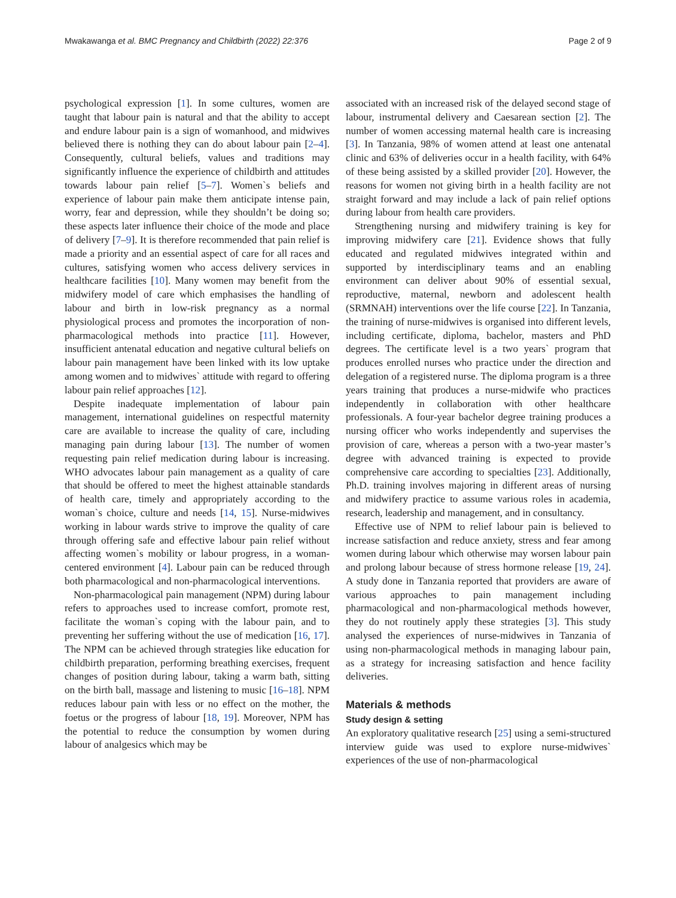Mwakawanga et al. BMC Pregnancy and Childbirth (2022) 22:376 Page 2 of 9
psychological expression [1]. In some cultures, women are taught that labour pain is natural and that the ability to accept and endure labour pain is a sign of womanhood, and midwives believed there is nothing they can do about labour pain [2–4]. Consequently, cultural beliefs, values and traditions may significantly influence the experience of childbirth and attitudes towards labour pain relief [5–7]. Women`s beliefs and experience of labour pain make them anticipate intense pain, worry, fear and depression, while they shouldn’t be doing so; these aspects later influence their choice of the mode and place of delivery [7–9]. It is therefore recommended that pain relief is made a priority and an essential aspect of care for all races and cultures, satisfying women who access delivery services in healthcare facilities [10]. Many women may benefit from the midwifery model of care which emphasises the handling of labour and birth in low-risk pregnancy as a normal physiological process and promotes the incorporation of non-pharmacological methods into practice [11]. However, insufficient antenatal education and negative cultural beliefs on labour pain management have been linked with its low uptake among women and to midwives` attitude with regard to offering labour pain relief approaches [12].
Despite inadequate implementation of labour pain management, international guidelines on respectful maternity care are available to increase the quality of care, including managing pain during labour [13]. The number of women requesting pain relief medication during labour is increasing. WHO advocates labour pain management as a quality of care that should be offered to meet the highest attainable standards of health care, timely and appropriately according to the woman`s choice, culture and needs [14, 15]. Nurse-midwives working in labour wards strive to improve the quality of care through offering safe and effective labour pain relief without affecting women`s mobility or labour progress, in a woman-centered environment [4]. Labour pain can be reduced through both pharmacological and non-pharmacological interventions.
Non-pharmacological pain management (NPM) during labour refers to approaches used to increase comfort, promote rest, facilitate the woman`s coping with the labour pain, and to preventing her suffering without the use of medication [16, 17]. The NPM can be achieved through strategies like education for childbirth preparation, performing breathing exercises, frequent changes of position during labour, taking a warm bath, sitting on the birth ball, massage and listening to music [16–18]. NPM reduces labour pain with less or no effect on the mother, the foetus or the progress of labour [18, 19]. Moreover, NPM has the potential to reduce the consumption by women during labour of analgesics which may be
associated with an increased risk of the delayed second stage of labour, instrumental delivery and Caesarean section [2]. The number of women accessing maternal health care is increasing [3]. In Tanzania, 98% of women attend at least one antenatal clinic and 63% of deliveries occur in a health facility, with 64% of these being assisted by a skilled provider [20]. However, the reasons for women not giving birth in a health facility are not straight forward and may include a lack of pain relief options during labour from health care providers.
Strengthening nursing and midwifery training is key for improving midwifery care [21]. Evidence shows that fully educated and regulated midwives integrated within and supported by interdisciplinary teams and an enabling environment can deliver about 90% of essential sexual, reproductive, maternal, newborn and adolescent health (SRMNAH) interventions over the life course [22]. In Tanzania, the training of nurse-midwives is organised into different levels, including certificate, diploma, bachelor, masters and PhD degrees. The certificate level is a two years` program that produces enrolled nurses who practice under the direction and delegation of a registered nurse. The diploma program is a three years training that produces a nurse-midwife who practices independently in collaboration with other healthcare professionals. A four-year bachelor degree training produces a nursing officer who works independently and supervises the provision of care, whereas a person with a two-year master’s degree with advanced training is expected to provide comprehensive care according to specialties [23]. Additionally, Ph.D. training involves majoring in different areas of nursing and midwifery practice to assume various roles in academia, research, leadership and management, and in consultancy.
Effective use of NPM to relief labour pain is believed to increase satisfaction and reduce anxiety, stress and fear among women during labour which otherwise may worsen labour pain and prolong labour because of stress hormone release [19, 24]. A study done in Tanzania reported that providers are aware of various approaches to pain management including pharmacological and non-pharmacological methods however, they do not routinely apply these strategies [3]. This study analysed the experiences of nurse-midwives in Tanzania of using non-pharmacological methods in managing labour pain, as a strategy for increasing satisfaction and hence facility deliveries.
Materials & methods
Study design & setting
An exploratory qualitative research [25] using a semi-structured interview guide was used to explore nurse-midwives` experiences of the use of non-pharmacological